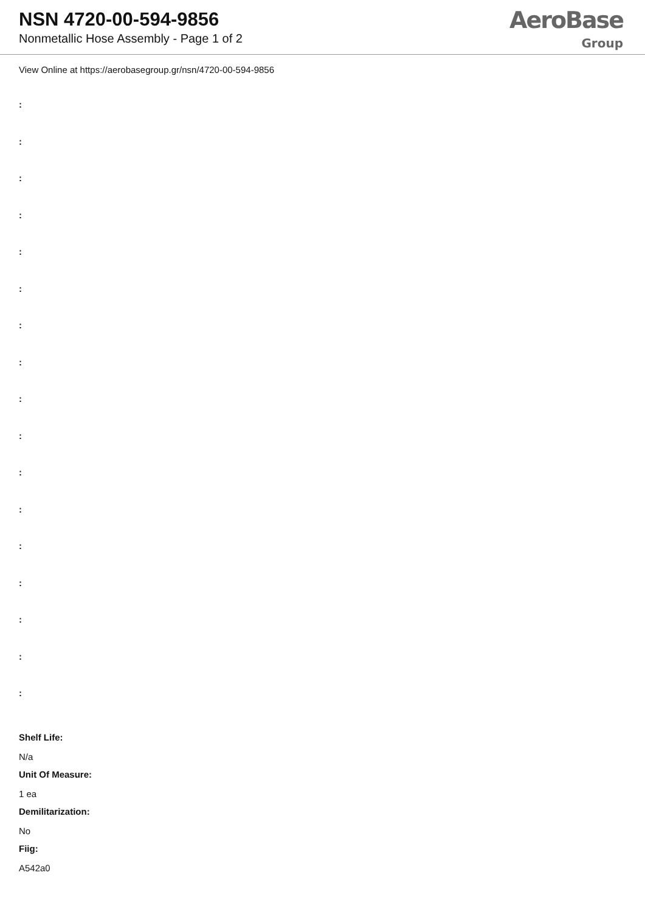NSN 4720-00-594-9856
Nonmetallic Hose Assembly - Page 1 of 2
AeroBase
Group
View Online at https://aerobasegroup.gr/nsn/4720-00-594-9856
:
:
:
:
:
:
:
:
:
:
:
:
:
:
:
:
:
Shelf Life:
N/a
Unit Of Measure:
1 ea
Demilitarization:
No
Fiig:
A542a0